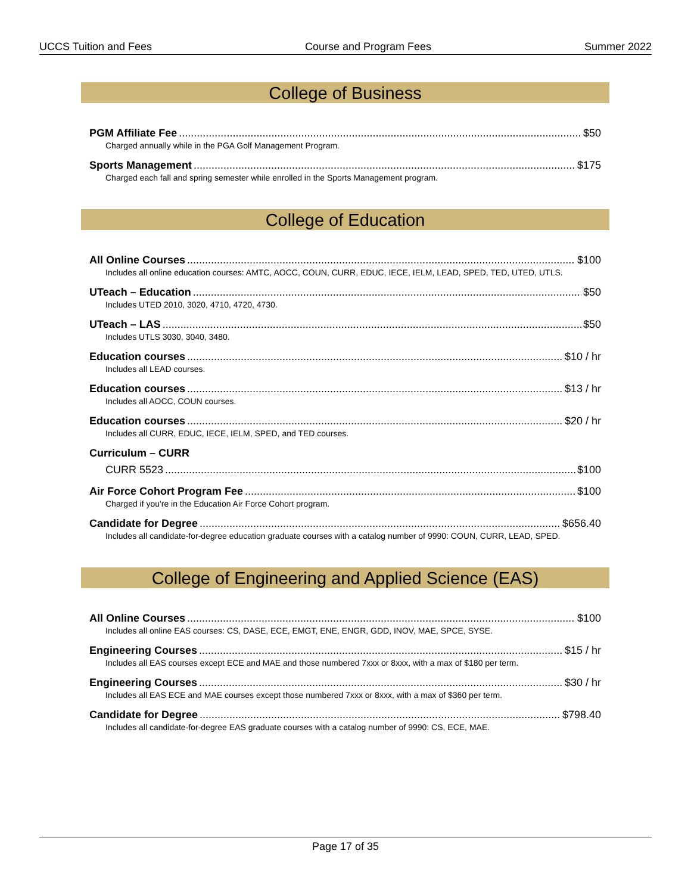UCCS Tuition and Fees Course and Program Fees Summer 2022
College of Business
PGM Affiliate Fee $50
Charged annually while in the PGA Golf Management Program.
Sports Management $175
Charged each fall and spring semester while enrolled in the Sports Management program.
College of Education
All Online Courses $100
Includes all online education courses: AMTC, AOCC, COUN, CURR, EDUC, IECE, IELM, LEAD, SPED, TED, UTED, UTLS.
UTeach – Education $50
Includes UTED 2010, 3020, 4710, 4720, 4730.
UTeach – LAS $50
Includes UTLS 3030, 3040, 3480.
Education courses $10 / hr
Includes all LEAD courses.
Education courses $13 / hr
Includes all AOCC, COUN courses.
Education courses $20 / hr
Includes all CURR, EDUC, IECE, IELM, SPED, and TED courses.
Curriculum – CURR
CURR 5523 $100
Air Force Cohort Program Fee $100
Charged if you're in the Education Air Force Cohort program.
Candidate for Degree $656.40
Includes all candidate-for-degree education graduate courses with a catalog number of 9990: COUN, CURR, LEAD, SPED.
College of Engineering and Applied Science (EAS)
All Online Courses $100
Includes all online EAS courses: CS, DASE, ECE, EMGT, ENE, ENGR, GDD, INOV, MAE, SPCE, SYSE.
Engineering Courses $15 / hr
Includes all EAS courses except ECE and MAE and those numbered 7xxx or 8xxx, with a max of $180 per term.
Engineering Courses $30 / hr
Includes all EAS ECE and MAE courses except those numbered 7xxx or 8xxx, with a max of $360 per term.
Candidate for Degree $798.40
Includes all candidate-for-degree EAS graduate courses with a catalog number of 9990: CS, ECE, MAE.
Page 17 of 35